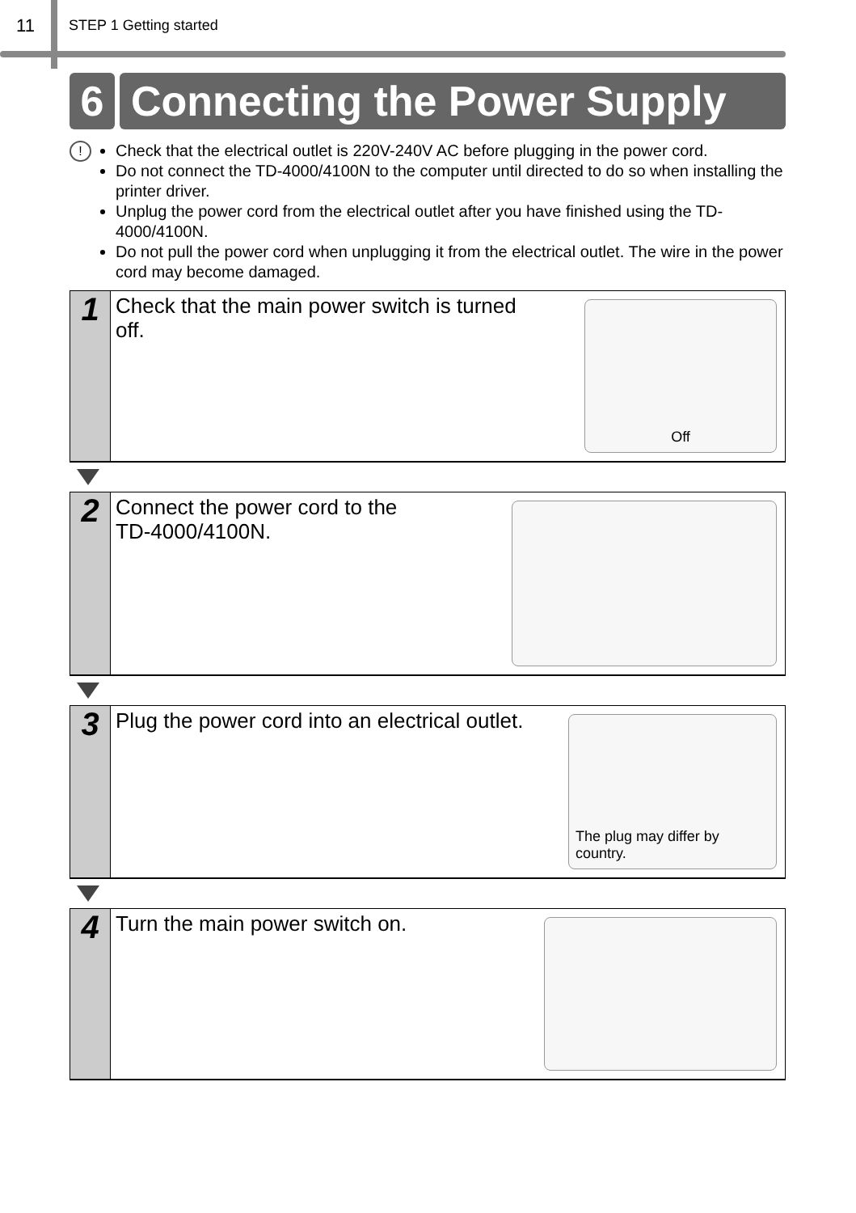11
STEP 1 Getting started
6 Connecting the Power Supply
!
Check that the electrical outlet is 220V-240V AC before plugging in the power cord.
Do not connect the TD-4000/4100N to the computer until directed to do so when installing the printer driver.
Unplug the power cord from the electrical outlet after you have finished using the TD-4000/4100N.
Do not pull the power cord when unplugging it from the electrical outlet. The wire in the power cord may become damaged.
1
Check that the main power switch is turned
off.
Off
2
Connect the power cord to the
TD-4000/4100N.
3
Plug the power cord into an electrical outlet.
The plug may differ by
country.
4
Turn the main power switch on.